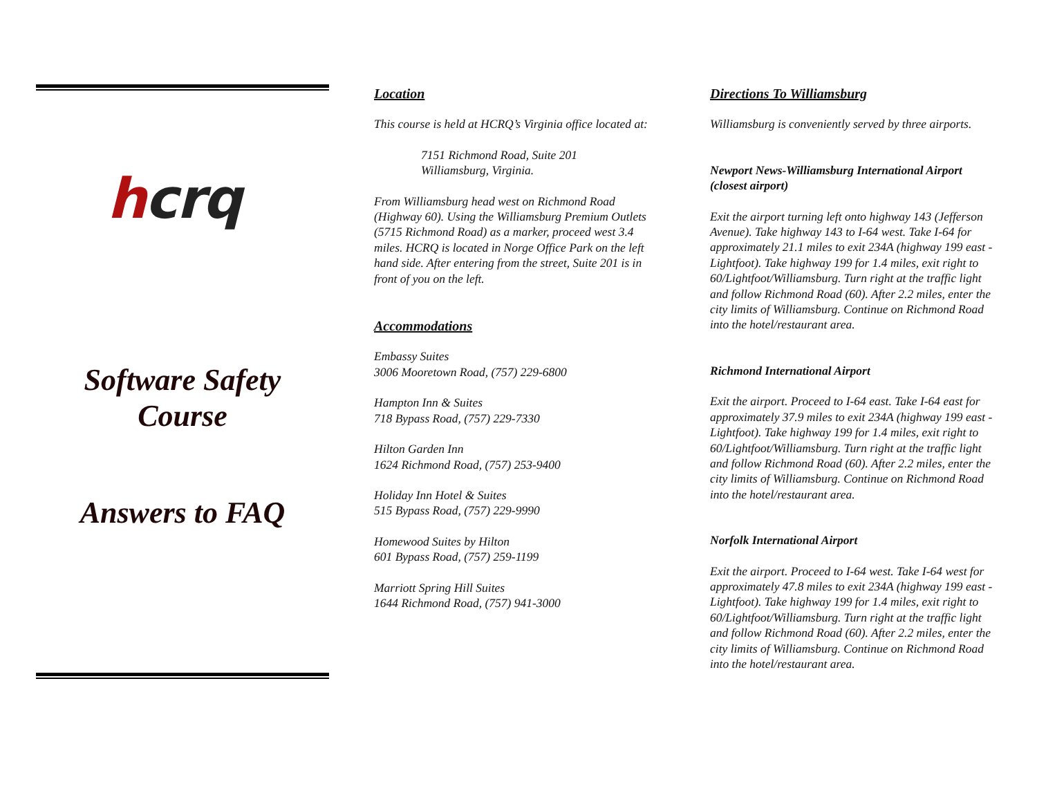hcrq
Software Safety
Course
Answers to FAQ
Location
This course is held at HCRQ’s Virginia office located at:
7151 Richmond Road, Suite 201
Williamsburg, Virginia.
From Williamsburg head west on Richmond Road (Highway 60). Using the Williamsburg Premium Outlets (5715 Richmond Road) as a marker, proceed west 3.4 miles. HCRQ is located in Norge Office Park on the left hand side. After entering from the street, Suite 201 is in front of you on the left.
Accommodations
Embassy Suites
3006 Mooretown Road, (757) 229-6800
Hampton Inn & Suites
718 Bypass Road, (757) 229-7330
Hilton Garden Inn
1624 Richmond Road, (757) 253-9400
Holiday Inn Hotel & Suites
515 Bypass Road, (757) 229-9990
Homewood Suites by Hilton
601 Bypass Road, (757) 259-1199
Marriott Spring Hill Suites
1644 Richmond Road, (757) 941-3000
Directions To Williamsburg
Williamsburg is conveniently served by three airports.
Newport News-Williamsburg International Airport (closest airport)
Exit the airport turning left onto highway 143 (Jefferson Avenue). Take highway 143 to I-64 west. Take I-64 for approximately 21.1 miles to exit 234A (highway 199 east - Lightfoot). Take highway 199 for 1.4 miles, exit right to 60/Lightfoot/Williamsburg. Turn right at the traffic light and follow Richmond Road (60). After 2.2 miles, enter the city limits of Williamsburg. Continue on Richmond Road into the hotel/restaurant area.
Richmond International Airport
Exit the airport. Proceed to I-64 east. Take I-64 east for approximately 37.9 miles to exit 234A (highway 199 east - Lightfoot). Take highway 199 for 1.4 miles, exit right to 60/Lightfoot/Williamsburg. Turn right at the traffic light and follow Richmond Road (60). After 2.2 miles, enter the city limits of Williamsburg. Continue on Richmond Road into the hotel/restaurant area.
Norfolk International Airport
Exit the airport. Proceed to I-64 west. Take I-64 west for approximately 47.8 miles to exit 234A (highway 199 east - Lightfoot). Take highway 199 for 1.4 miles, exit right to 60/Lightfoot/Williamsburg. Turn right at the traffic light and follow Richmond Road (60). After 2.2 miles, enter the city limits of Williamsburg. Continue on Richmond Road into the hotel/restaurant area.